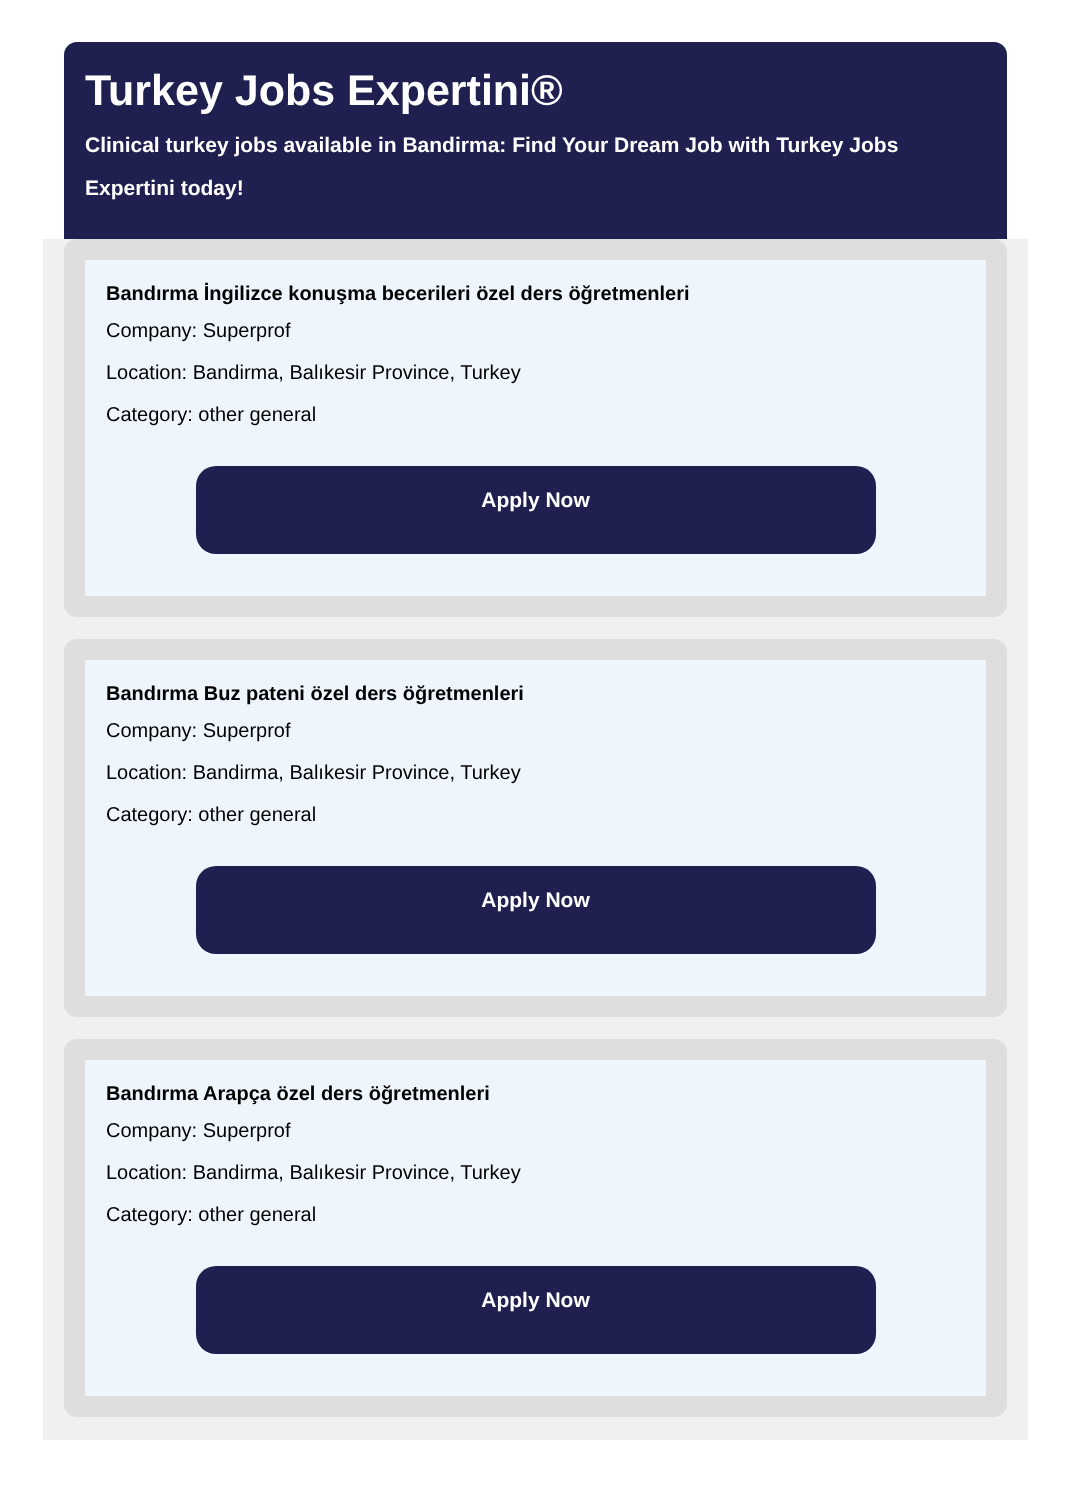Turkey Jobs Expertini®
Clinical turkey jobs available in Bandirma: Find Your Dream Job with Turkey Jobs Expertini today!
Bandırma İngilizce konuşma becerileri özel ders öğretmenleri
Company: Superprof
Location: Bandirma, Balıkesir Province, Turkey
Category: other general
Apply Now
Bandırma Buz pateni özel ders öğretmenleri
Company: Superprof
Location: Bandirma, Balıkesir Province, Turkey
Category: other general
Apply Now
Bandırma Arapça özel ders öğretmenleri
Company: Superprof
Location: Bandirma, Balıkesir Province, Turkey
Category: other general
Apply Now